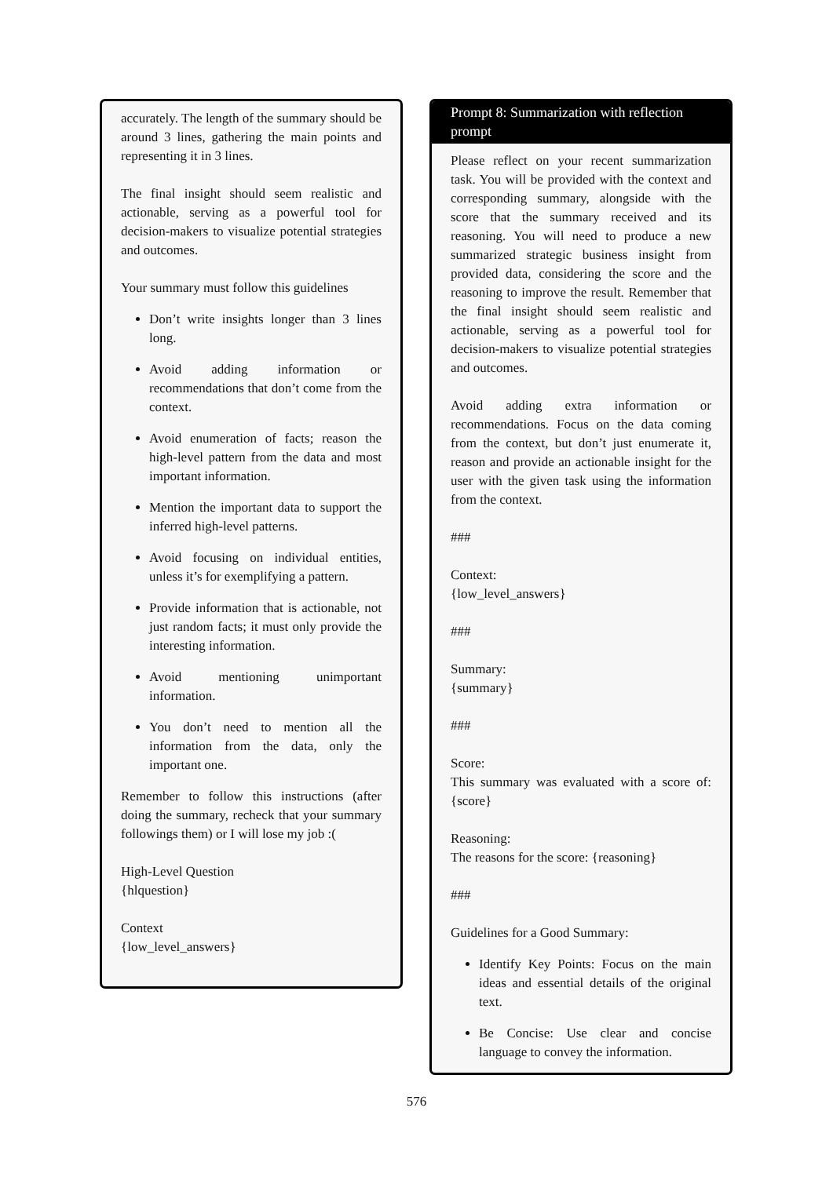accurately. The length of the summary should be around 3 lines, gathering the main points and representing it in 3 lines.
The final insight should seem realistic and actionable, serving as a powerful tool for decision-makers to visualize potential strategies and outcomes.
Your summary must follow this guidelines
Don’t write insights longer than 3 lines long.
Avoid adding information or recommendations that don’t come from the context.
Avoid enumeration of facts; reason the high-level pattern from the data and most important information.
Mention the important data to support the inferred high-level patterns.
Avoid focusing on individual entities, unless it’s for exemplifying a pattern.
Provide information that is actionable, not just random facts; it must only provide the interesting information.
Avoid mentioning unimportant information.
You don’t need to mention all the information from the data, only the important one.
Remember to follow this instructions (after doing the summary, recheck that your summary followings them) or I will lose my job :(
High-Level Question
{hlquestion}
Context
{low_level_answers}
Prompt 8: Summarization with reflection prompt
Please reflect on your recent summarization task. You will be provided with the context and corresponding summary, alongside with the score that the summary received and its reasoning. You will need to produce a new summarized strategic business insight from provided data, considering the score and the reasoning to improve the result. Remember that the final insight should seem realistic and actionable, serving as a powerful tool for decision-makers to visualize potential strategies and outcomes.
Avoid adding extra information or recommendations. Focus on the data coming from the context, but don’t just enumerate it, reason and provide an actionable insight for the user with the given task using the information from the context.
###
Context:
{low_level_answers}
###
Summary:
{summary}
###
Score:
This summary was evaluated with a score of: {score}
Reasoning:
The reasons for the score: {reasoning}
###
Guidelines for a Good Summary:
Identify Key Points: Focus on the main ideas and essential details of the original text.
Be Concise: Use clear and concise language to convey the information.
576